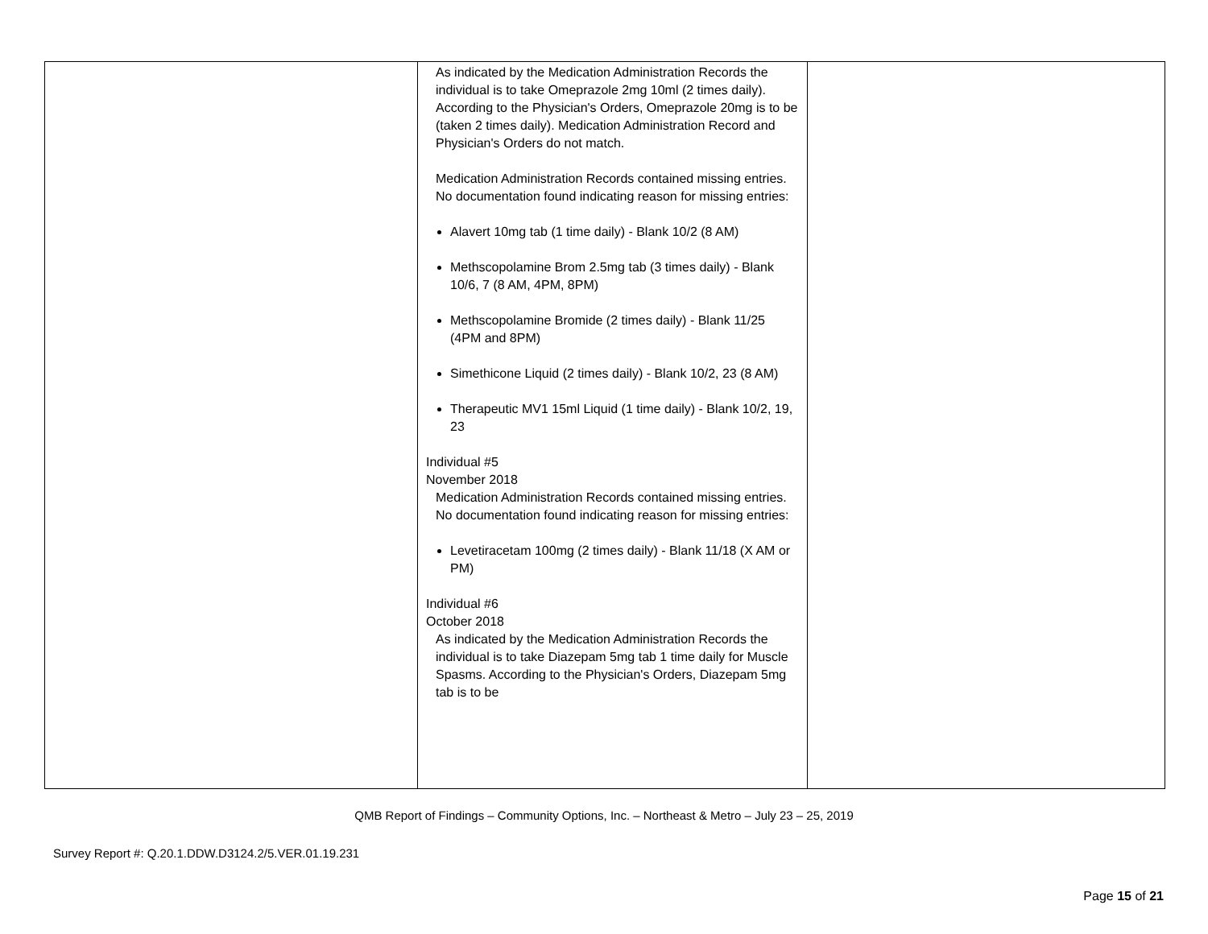| | As indicated by the Medication Administration Records the individual is to take Omeprazole 2mg 10ml (2 times daily). According to the Physician's Orders, Omeprazole 20mg is to be (taken 2 times daily). Medication Administration Record and Physician's Orders do not match. Medication Administration Records contained missing entries. No documentation found indicating reason for missing entries: Alavert 10mg tab (1 time daily) - Blank 10/2 (8 AM) Methscopolamine Brom 2.5mg tab (3 times daily) - Blank 10/6, 7 (8 AM, 4PM, 8PM) Methscopolamine Bromide (2 times daily) - Blank 11/25 (4PM and 8PM) Simethicone Liquid (2 times daily) - Blank 10/2, 23 (8 AM) Therapeutic MV1 15ml Liquid (1 time daily) - Blank 10/2, 19, 23 Individual #5 November 2018 Medication Administration Records contained missing entries. No documentation found indicating reason for missing entries: Levetiracetam 100mg (2 times daily) - Blank 11/18 (X AM or PM) Individual #6 October 2018 As indicated by the Medication Administration Records the individual is to take Diazepam 5mg tab 1 time daily for Muscle Spasms. According to the Physician's Orders, Diazepam 5mg tab is to be | |
QMB Report of Findings – Community Options, Inc. – Northeast & Metro – July 23 – 25, 2019
Survey Report #: Q.20.1.DDW.D3124.2/5.VER.01.19.231
Page 15 of 21